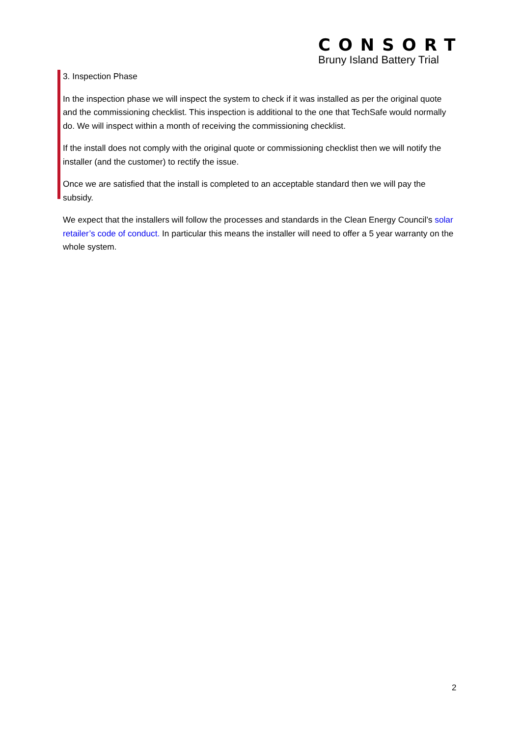CONSORT
Bruny Island Battery Trial
3. Inspection Phase
In the inspection phase we will inspect the system to check if it was installed as per the original quote and the commissioning checklist. This inspection is additional to the one that TechSafe would normally do. We will inspect within a month of receiving the commissioning checklist.
If the install does not comply with the original quote or commissioning checklist then we will notify the installer (and the customer) to rectify the issue.
Once we are satisfied that the install is completed to an acceptable standard then we will pay the subsidy.
We expect that the installers will follow the processes and standards in the Clean Energy Council’s solar retailer’s code of conduct. In particular this means the installer will need to offer a 5 year warranty on the whole system.
2